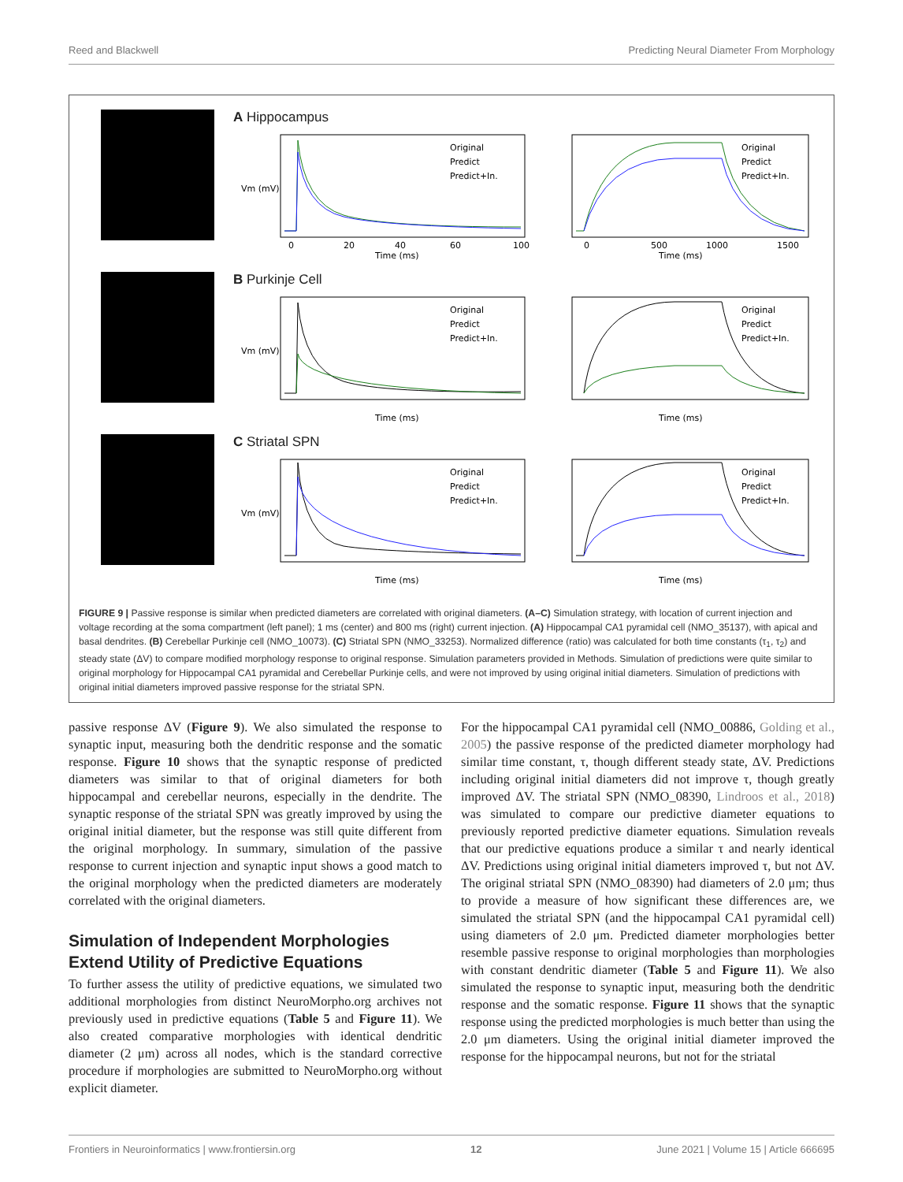Reed and Blackwell Predicting Neural Diameter From Morphology
A Hippocampus
Original
Predict
Predict+In.
Original
Predict
Predict+In.
Vm (mV)
Time (ms)
Time (ms)
0
20
40
60
100
0
500
1000
1500
B Purkinje Cell
Original
Predict
Predict+In.
Original
Predict
Predict+In.
Vm (mV)
Time (ms)
Time (ms)
C Striatal SPN
Original
Predict
Predict+In.
Original
Predict
Predict+In.
Vm (mV)
Time (ms)
Time (ms)
FIGURE 9 | Passive response is similar when predicted diameters are correlated with original diameters. (A–C) Simulation strategy, with location of current injection and voltage recording at the soma compartment (left panel); 1 ms (center) and 800 ms (right) current injection. (A) Hippocampal CA1 pyramidal cell (NMO_35137), with apical and basal dendrites. (B) Cerebellar Purkinje cell (NMO_10073). (C) Striatal SPN (NMO_33253). Normalized difference (ratio) was calculated for both time constants (τ<sub>1</sub>, τ<sub>2</sub>) and steady state (ΔV) to compare modified morphology response to original response. Simulation parameters provided in Methods. Simulation of predictions were quite similar to original morphology for Hippocampal CA1 pyramidal and Cerebellar Purkinje cells, and were not improved by using original initial diameters. Simulation of predictions with original initial diameters improved passive response for the striatal SPN.
passive response ΔV (Figure 9). We also simulated the response to synaptic input, measuring both the dendritic response and the somatic response. Figure 10 shows that the synaptic response of predicted diameters was similar to that of original diameters for both hippocampal and cerebellar neurons, especially in the dendrite. The synaptic response of the striatal SPN was greatly improved by using the original initial diameter, but the response was still quite different from the original morphology. In summary, simulation of the passive response to current injection and synaptic input shows a good match to the original morphology when the predicted diameters are moderately correlated with the original diameters.
Simulation of Independent Morphologies Extend Utility of Predictive Equations
To further assess the utility of predictive equations, we simulated two additional morphologies from distinct NeuroMorpho.org archives not previously used in predictive equations (Table 5 and Figure 11). We also created comparative morphologies with identical dendritic diameter (2 μm) across all nodes, which is the standard corrective procedure if morphologies are submitted to NeuroMorpho.org without explicit diameter.
For the hippocampal CA1 pyramidal cell (NMO_00886, Golding et al., 2005) the passive response of the predicted diameter morphology had similar time constant, τ, though different steady state, ΔV. Predictions including original initial diameters did not improve τ, though greatly improved ΔV. The striatal SPN (NMO_08390, Lindroos et al., 2018) was simulated to compare our predictive diameter equations to previously reported predictive diameter equations. Simulation reveals that our predictive equations produce a similar τ and nearly identical ΔV. Predictions using original initial diameters improved τ, but not ΔV. The original striatal SPN (NMO_08390) had diameters of 2.0 μm; thus to provide a measure of how significant these differences are, we simulated the striatal SPN (and the hippocampal CA1 pyramidal cell) using diameters of 2.0 μm. Predicted diameter morphologies better resemble passive response to original morphologies than morphologies with constant dendritic diameter (Table 5 and Figure 11). We also simulated the response to synaptic input, measuring both the dendritic response and the somatic response. Figure 11 shows that the synaptic response using the predicted morphologies is much better than using the 2.0 μm diameters. Using the original initial diameter improved the response for the hippocampal neurons, but not for the striatal
Frontiers in Neuroinformatics | www.frontiersin.org 12 June 2021 | Volume 15 | Article 666695